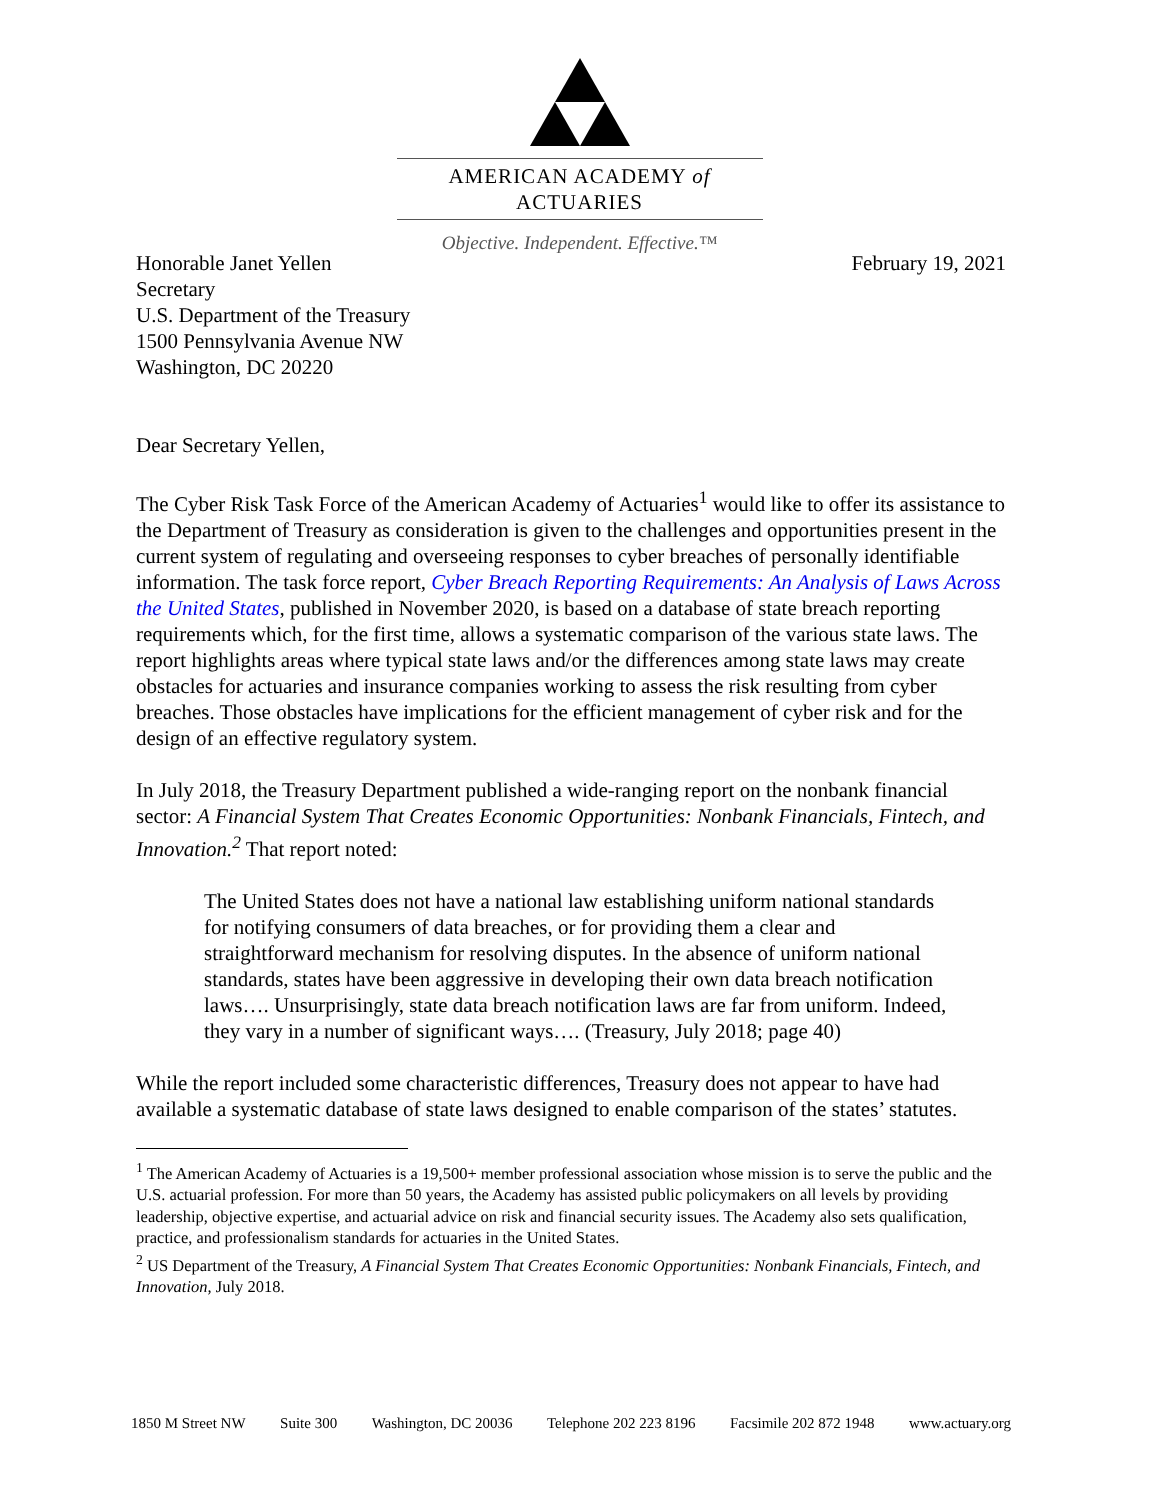AMERICAN ACADEMY of ACTUARIES
Objective. Independent. Effective.™
Honorable Janet Yellen
Secretary
U.S. Department of the Treasury
1500 Pennsylvania Avenue NW
Washington, DC 20220
February 19, 2021
Dear Secretary Yellen,
The Cyber Risk Task Force of the American Academy of Actuaries<sup>1</sup> would like to offer its assistance to the Department of Treasury as consideration is given to the challenges and opportunities present in the current system of regulating and overseeing responses to cyber breaches of personally identifiable information. The task force report, Cyber Breach Reporting Requirements: An Analysis of Laws Across the United States, published in November 2020, is based on a database of state breach reporting requirements which, for the first time, allows a systematic comparison of the various state laws. The report highlights areas where typical state laws and/or the differences among state laws may create obstacles for actuaries and insurance companies working to assess the risk resulting from cyber breaches. Those obstacles have implications for the efficient management of cyber risk and for the design of an effective regulatory system.
In July 2018, the Treasury Department published a wide-ranging report on the nonbank financial sector: A Financial System That Creates Economic Opportunities: Nonbank Financials, Fintech, and Innovation.<sup>2</sup> That report noted:
The United States does not have a national law establishing uniform national standards for notifying consumers of data breaches, or for providing them a clear and straightforward mechanism for resolving disputes. In the absence of uniform national standards, states have been aggressive in developing their own data breach notification laws…. Unsurprisingly, state data breach notification laws are far from uniform. Indeed, they vary in a number of significant ways…. (Treasury, July 2018; page 40)
While the report included some characteristic differences, Treasury does not appear to have had available a systematic database of state laws designed to enable comparison of the states’ statutes.
<sup>1</sup> The American Academy of Actuaries is a 19,500+ member professional association whose mission is to serve the public and the U.S. actuarial profession. For more than 50 years, the Academy has assisted public policymakers on all levels by providing leadership, objective expertise, and actuarial advice on risk and financial security issues. The Academy also sets qualification, practice, and professionalism standards for actuaries in the United States.
<sup>2</sup> US Department of the Treasury, A Financial System That Creates Economic Opportunities: Nonbank Financials, Fintech, and Innovation, July 2018.
1850 M Street NW Suite 300 Washington, DC 20036 Telephone 202 223 8196 Facsimile 202 872 1948 www.actuary.org